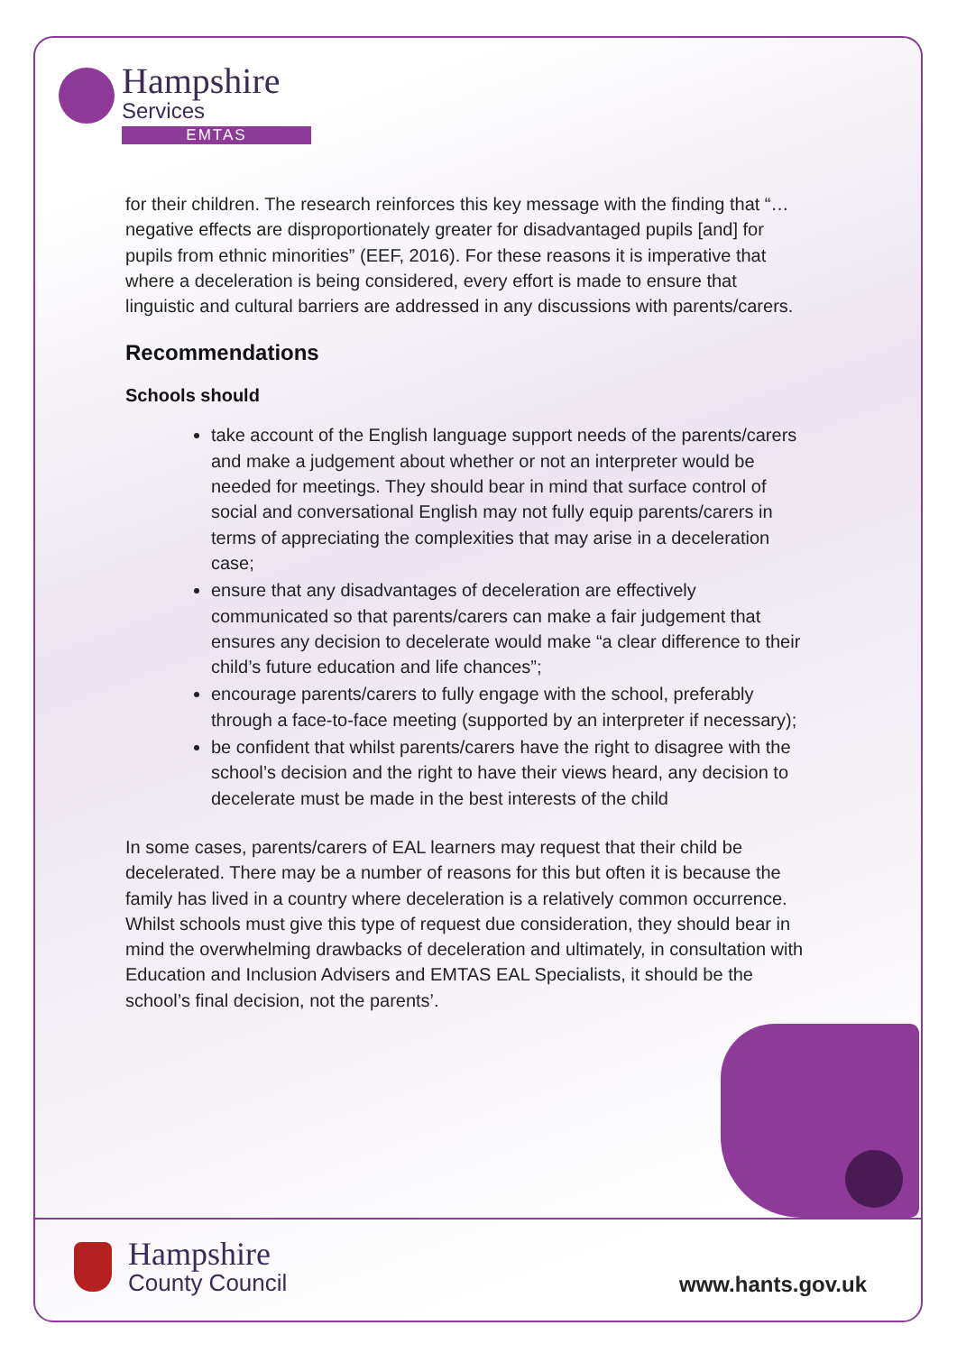Hampshire
Services
EMTAS
for their children. The research reinforces this key message with the finding that “…negative effects are disproportionately greater for disadvantaged pupils [and] for pupils from ethnic minorities” (EEF, 2016). For these reasons it is imperative that where a deceleration is being considered, every effort is made to ensure that linguistic and cultural barriers are addressed in any discussions with parents/carers.
Recommendations
Schools should
take account of the English language support needs of the parents/carers and make a judgement about whether or not an interpreter would be needed for meetings. They should bear in mind that surface control of social and conversational English may not fully equip parents/carers in terms of appreciating the complexities that may arise in a deceleration case;
ensure that any disadvantages of deceleration are effectively communicated so that parents/carers can make a fair judgement that ensures any decision to decelerate would make “a clear difference to their child’s future education and life chances”;
encourage parents/carers to fully engage with the school, preferably through a face-to-face meeting (supported by an interpreter if necessary);
be confident that whilst parents/carers have the right to disagree with the school’s decision and the right to have their views heard, any decision to decelerate must be made in the best interests of the child
In some cases, parents/carers of EAL learners may request that their child be decelerated. There may be a number of reasons for this but often it is because the family has lived in a country where deceleration is a relatively common occurrence. Whilst schools must give this type of request due consideration, they should bear in mind the overwhelming drawbacks of deceleration and ultimately, in consultation with Education and Inclusion Advisers and EMTAS EAL Specialists, it should be the school’s final decision, not the parents’.
Hampshire
County Council
www.hants.gov.uk